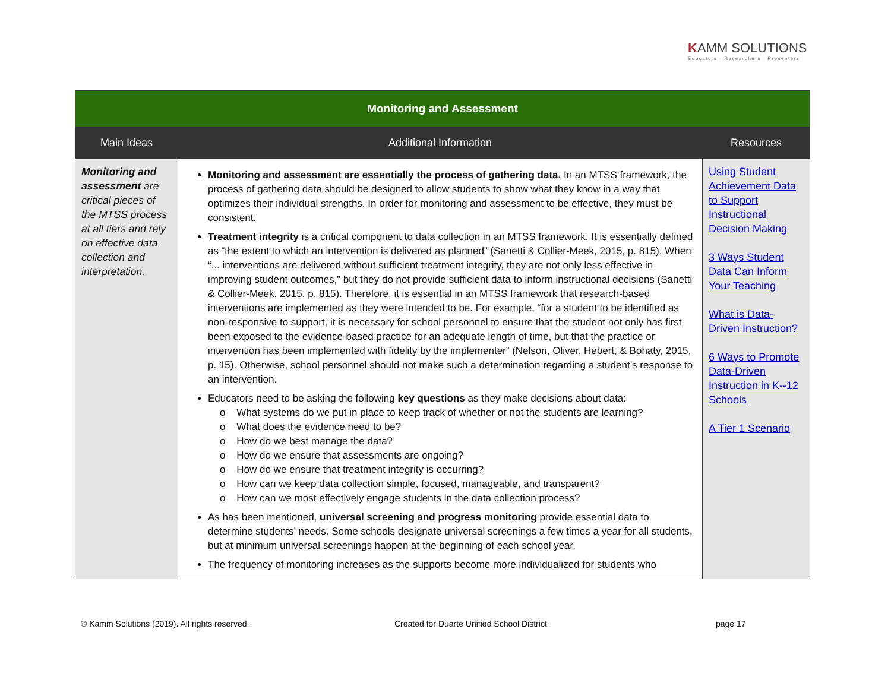KAMM SOLUTIONS
Educators · Researchers · Presenters
| Monitoring and Assessment | | |
| Main Ideas | Additional Information | Resources |
| Monitoring and assessment are critical pieces of the MTSS process at all tiers and rely on effective data collection and interpretation. | Monitoring and assessment are essentially the process of gathering data. In an MTSS framework, the process of gathering data should be designed to allow students to show what they know in a way that optimizes their individual strengths. In order for monitoring and assessment to be effective, they must be consistent. Treatment integrity is a critical component to data collection in an MTSS framework. It is essentially defined as “the extent to which an intervention is delivered as planned” (Sanetti & Collier-Meek, 2015, p. 815). When “... interventions are delivered without sufficient treatment integrity, they are not only less effective in improving student outcomes,” but they do not provide sufficient data to inform instructional decisions (Sanetti & Collier-Meek, 2015, p. 815). Therefore, it is essential in an MTSS framework that research-based interventions are implemented as they were intended to be. For example, “for a student to be identified as non-responsive to support, it is necessary for school personnel to ensure that the student not only has first been exposed to the evidence-based practice for an adequate length of time, but that the practice or intervention has been implemented with fidelity by the implementer” (Nelson, Oliver, Hebert, & Bohaty, 2015, p. 15). Otherwise, school personnel should not make such a determination regarding a student’s response to an intervention. Educators need to be asking the following key questions as they make decisions about data: o What systems do we put in place to keep track of whether or not the students are learning? o What does the evidence need to be? o How do we best manage the data? o How do we ensure that assessments are ongoing? o How do we ensure that treatment integrity is occurring? o How can we keep data collection simple, focused, manageable, and transparent? o How can we most effectively engage students in the data collection process? As has been mentioned, universal screening and progress monitoring provide essential data to determine students’ needs. Some schools designate universal screenings a few times a year for all students, but at minimum universal screenings happen at the beginning of each school year. The frequency of monitoring increases as the supports become more individualized for students who | Using Student Achievement Data to Support Instructional Decision Making 3 Ways Student Data Can Inform Your Teaching What is Data-Driven Instruction? 6 Ways to Promote Data-Driven Instruction in K--12 Schools A Tier 1 Scenario |
© Kamm Solutions (2019). All rights reserved.
Created for Duarte Unified School District
page 17